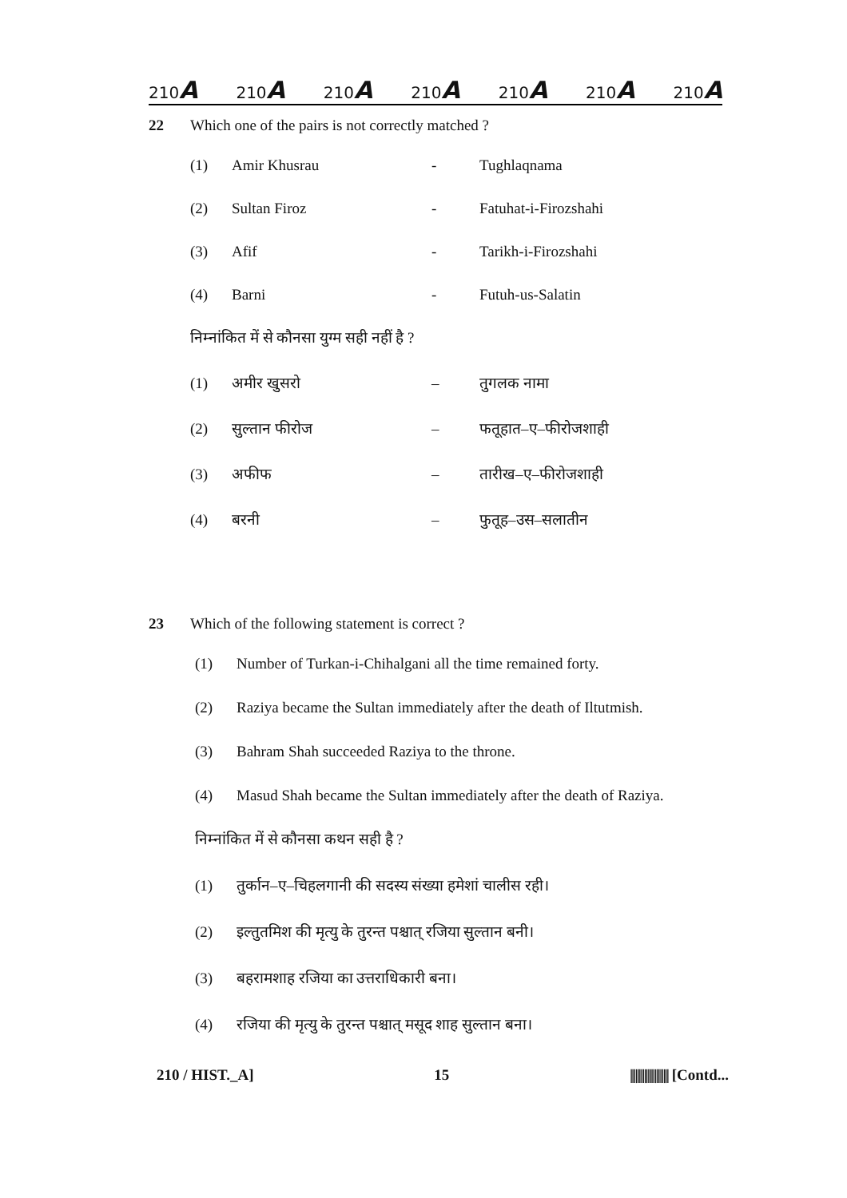210A 210A 210A 210A 210A 210A 210A
22 Which one of the pairs is not correctly matched ?
(1) Amir Khusrau - Tughlaqnama
(2) Sultan Firoz - Fatuhat-i-Firozshahi
(3) Afif - Tarikh-i-Firozshahi
(4) Barni - Futuh-us-Salatin
निम्नांकित में से कौनसा युग्म सही नहीं है ?
(1) अमीर खुसरो – तुगलक नामा
(2) सुल्तान फीरोज – फतूहात–ए–फीरोजशाही
(3) अफीफ – तारीख–ए–फीरोजशाही
(4) बरनी – फुतूह–उस–सलातीन
23 Which of the following statement is correct ?
(1) Number of Turkan-i-Chihalgani all the time remained forty.
(2) Raziya became the Sultan immediately after the death of Iltutmish.
(3) Bahram Shah succeeded Raziya to the throne.
(4) Masud Shah became the Sultan immediately after the death of Raziya.
निम्नांकित में से कौनसा कथन सही है ?
(1) तुर्कान–ए–चिहलगानी की सदस्य संख्या हमेशां चालीस रही।
(2) इल्तुतमिश की मृत्यु के तुरन्त पश्चात् रजिया सुल्तान बनी।
(3) बहरामशाह रजिया का उत्तराधिकारी बना।
(4) रजिया की मृत्यु के तुरन्त पश्चात् मसूद शाह सुल्तान बना।
210 / HIST._A] 15 |||||||||||||||||||||| [Contd...